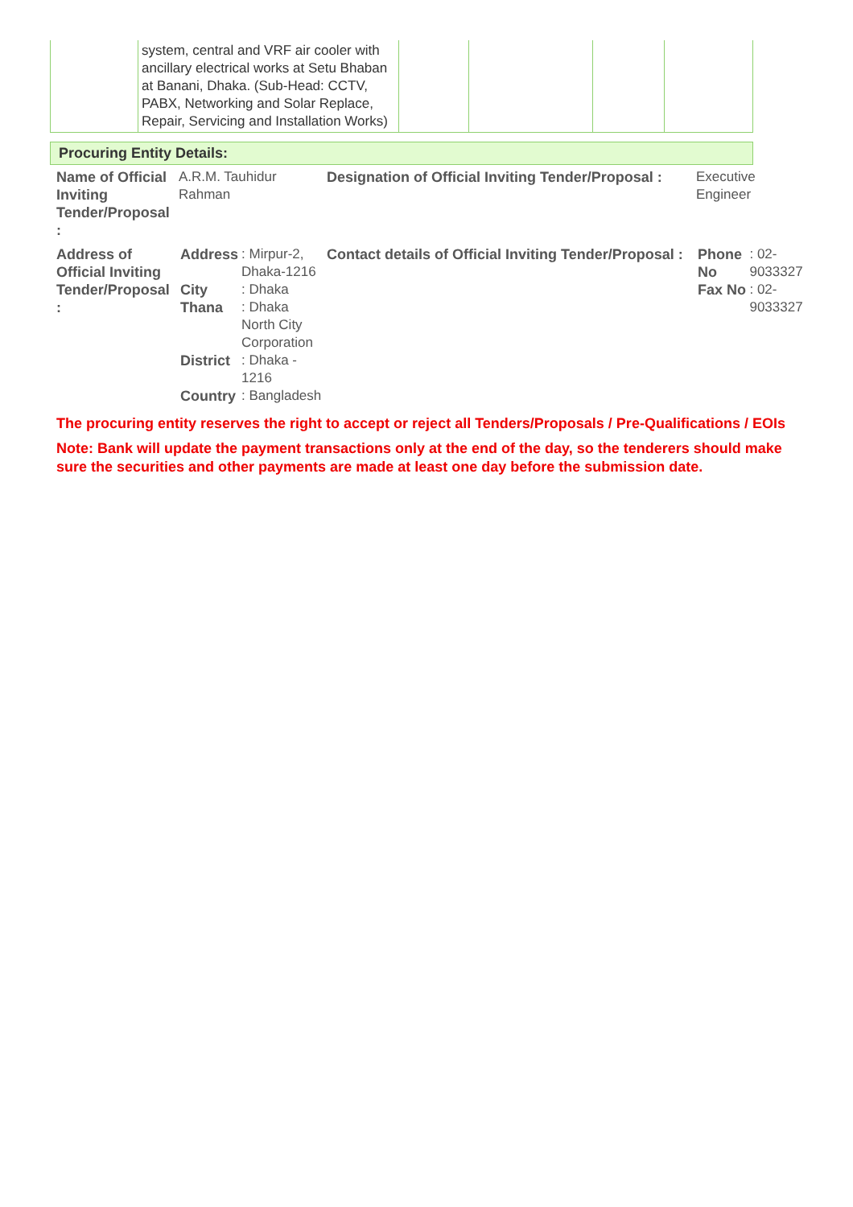| | system, central and VRF air cooler with ancillary electrical works at Setu Bhaban at Banani, Dhaka. (Sub-Head: CCTV, PABX, Networking and Solar Replace, Repair, Servicing and Installation Works) | | | | |
Procuring Entity Details:
| Name of Official Inviting Tender/Proposal : | A.R.M. Tauhidur Rahman | Designation of Official Inviting Tender/Proposal : | Executive Engineer |
| Address of Official Inviting Tender/Proposal : | / Address / : Mirpur-2, Dhaka-1216 / / City / : Dhaka / / Thana / : Dhaka North City Corporation / / District / : Dhaka - 1216 / / Country / : Bangladesh / | Contact details of Official Inviting Tender/Proposal : | / Phone No / : 02-9033327 / / Fax No / : 02-9033327 / |
The procuring entity reserves the right to accept or reject all Tenders/Proposals / Pre-Qualifications / EOIs
Note: Bank will update the payment transactions only at the end of the day, so the tenderers should make sure the securities and other payments are made at least one day before the submission date.